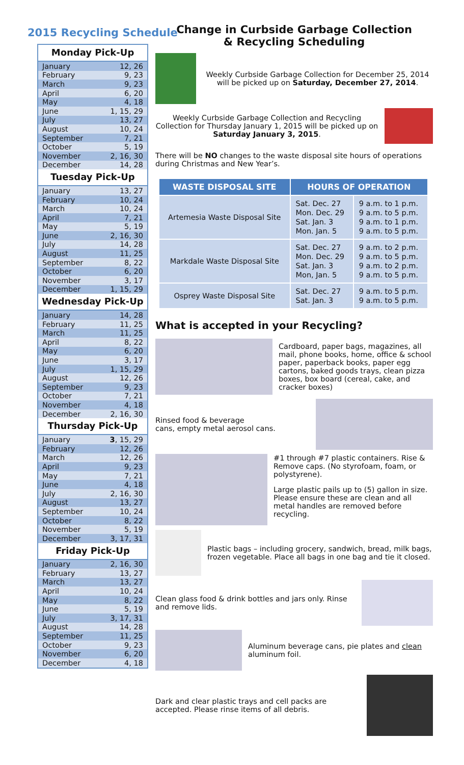2015 Recycling Schedule
| Monday Pick-Up | |
| --- | --- |
| January | 12, 26 |
| February | 9, 23 |
| March | 9, 23 |
| April | 6, 20 |
| May | 4, 18 |
| June | 1, 15, 29 |
| July | 13, 27 |
| August | 10, 24 |
| September | 7, 21 |
| October | 5, 19 |
| November | 2, 16, 30 |
| December | 14, 28 |
| Tuesday Pick-Up | |
| January | 13, 27 |
| February | 10, 24 |
| March | 10, 24 |
| April | 7, 21 |
| May | 5, 19 |
| June | 2, 16, 30 |
| July | 14, 28 |
| August | 11, 25 |
| September | 8, 22 |
| October | 6, 20 |
| November | 3, 17 |
| December | 1, 15, 29 |
| Wednesday Pick-Up | |
| January | 14, 28 |
| February | 11, 25 |
| March | 11, 25 |
| April | 8, 22 |
| May | 6, 20 |
| June | 3, 17 |
| July | 1, 15, 29 |
| August | 12, 26 |
| September | 9, 23 |
| October | 7, 21 |
| November | 4, 18 |
| December | 2, 16, 30 |
| Thursday Pick-Up | |
| January | 3 , 15, 29 |
| February | 12, 26 |
| March | 12, 26 |
| April | 9, 23 |
| May | 7, 21 |
| June | 4, 18 |
| July | 2, 16, 30 |
| August | 13, 27 |
| September | 10, 24 |
| October | 8, 22 |
| November | 5, 19 |
| December | 3, 17, 31 |
| Friday Pick-Up | |
| January | 2, 16, 30 |
| February | 13, 27 |
| March | 13, 27 |
| April | 10, 24 |
| May | 8, 22 |
| June | 5, 19 |
| July | 3, 17, 31 |
| August | 14, 28 |
| September | 11, 25 |
| October | 9, 23 |
| November | 6, 20 |
| December | 4, 18 |
Change in Curbside Garbage Collection
& Recycling Scheduling
Weekly Curbside Garbage Collection for December 25, 2014 will be picked up on Saturday, December 27, 2014.
Weekly Curbside Garbage Collection and Recycling Collection for Thursday January 1, 2015 will be picked up on Saturday January 3, 2015.
There will be NO changes to the waste disposal site hours of operations during Christmas and New Year’s.
| WASTE DISPOSAL SITE | HOURS OF OPERATION | |
| --- | --- | --- |
| Artemesia Waste Disposal Site | Sat. Dec. 27 Mon. Dec. 29 Sat. Jan. 3 Mon. Jan. 5 | 9 a.m. to 1 p.m. 9 a.m. to 5 p.m. 9 a.m. to 1 p.m. 9 a.m. to 5 p.m. |
| Markdale Waste Disposal Site | Sat. Dec. 27 Mon. Dec. 29 Sat. Jan. 3 Mon, Jan. 5 | 9 a.m. to 2 p.m. 9 a.m. to 5 p.m. 9 a.m. to 2 p.m. 9 a.m. to 5 p.m. |
| Osprey Waste Disposal Site | Sat. Dec. 27 Sat. Jan. 3 | 9 a.m. to 5 p.m. 9 a.m. to 5 p.m. |
What is accepted in your Recycling?
Cardboard, paper bags, magazines, all mail, phone books, home, office & school paper, paperback books, paper egg cartons, baked goods trays, clean pizza boxes, box board (cereal, cake, and cracker boxes)
Rinsed food & beverage
cans, empty metal aerosol cans.
#1 through #7 plastic containers. Rise & Remove caps. (No styrofoam, foam, or polystyrene).
Large plastic pails up to (5) gallon in size. Please ensure these are clean and all metal handles are removed before recycling.
Plastic bags – including grocery, sandwich, bread, milk bags, frozen vegetable. Place all bags in one bag and tie it closed.
Clean glass food & drink bottles and jars only. Rinse and remove lids.
Aluminum beverage cans, pie plates and clean aluminum foil.
Dark and clear plastic trays and cell packs are accepted. Please rinse items of all debris.